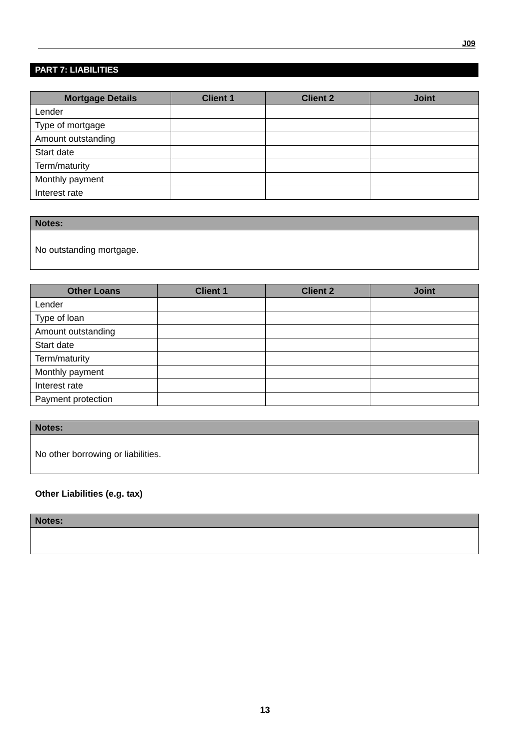J09
PART 7: LIABILITIES
| Mortgage Details | Client 1 | Client 2 | Joint |
| --- | --- | --- | --- |
| Lender | | | |
| Type of mortgage | | | |
| Amount outstanding | | | |
| Start date | | | |
| Term/maturity | | | |
| Monthly payment | | | |
| Interest rate | | | |
| Notes: |
| No outstanding mortgage. |
| Other Loans | Client 1 | Client 2 | Joint |
| --- | --- | --- | --- |
| Lender | | | |
| Type of loan | | | |
| Amount outstanding | | | |
| Start date | | | |
| Term/maturity | | | |
| Monthly payment | | | |
| Interest rate | | | |
| Payment protection | | | |
| Notes: |
| No other borrowing or liabilities. |
Other Liabilities (e.g. tax)
| Notes: |
13